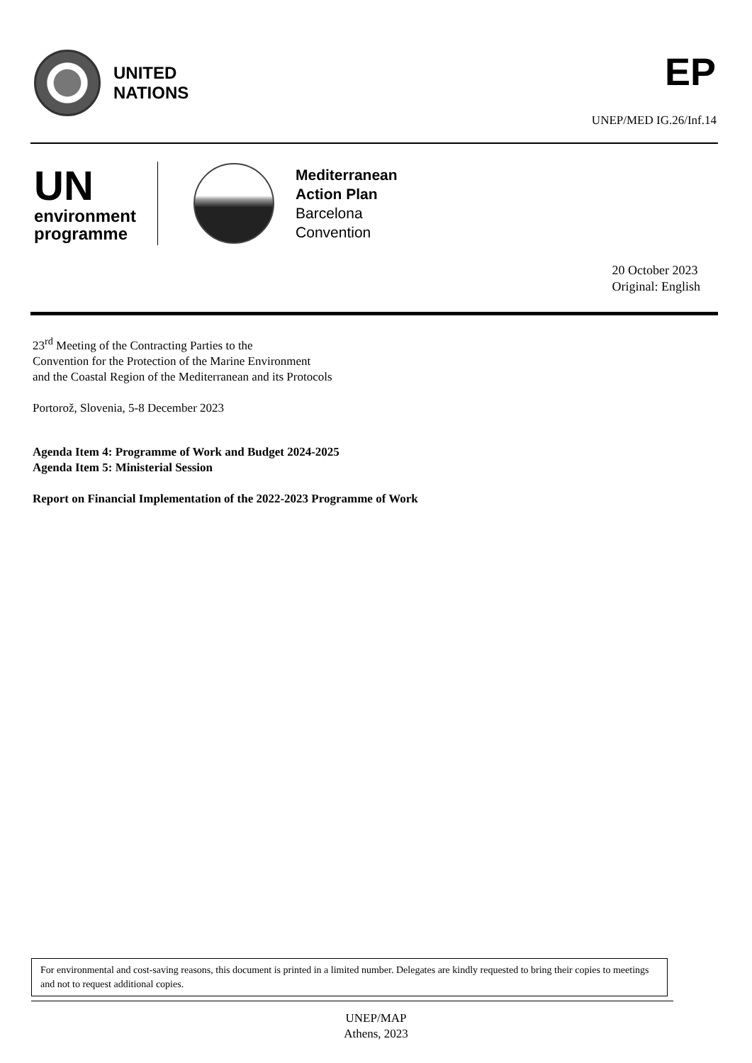UNITED
NATIONS
EP
UNEP/MED IG.26/Inf.14
UN
environment
programme
Mediterranean
Action Plan
Barcelona
Convention
20 October 2023
Original: English
23<sup>rd</sup> Meeting of the Contracting Parties to the
Convention for the Protection of the Marine Environment
and the Coastal Region of the Mediterranean and its Protocols
Portorož, Slovenia, 5-8 December 2023
Agenda Item 4: Programme of Work and Budget 2024-2025
Agenda Item 5: Ministerial Session
Report on Financial Implementation of the 2022-2023 Programme of Work
For environmental and cost-saving reasons, this document is printed in a limited number. Delegates are kindly requested to bring their copies to meetings and not to request additional copies.
UNEP/MAP
Athens, 2023